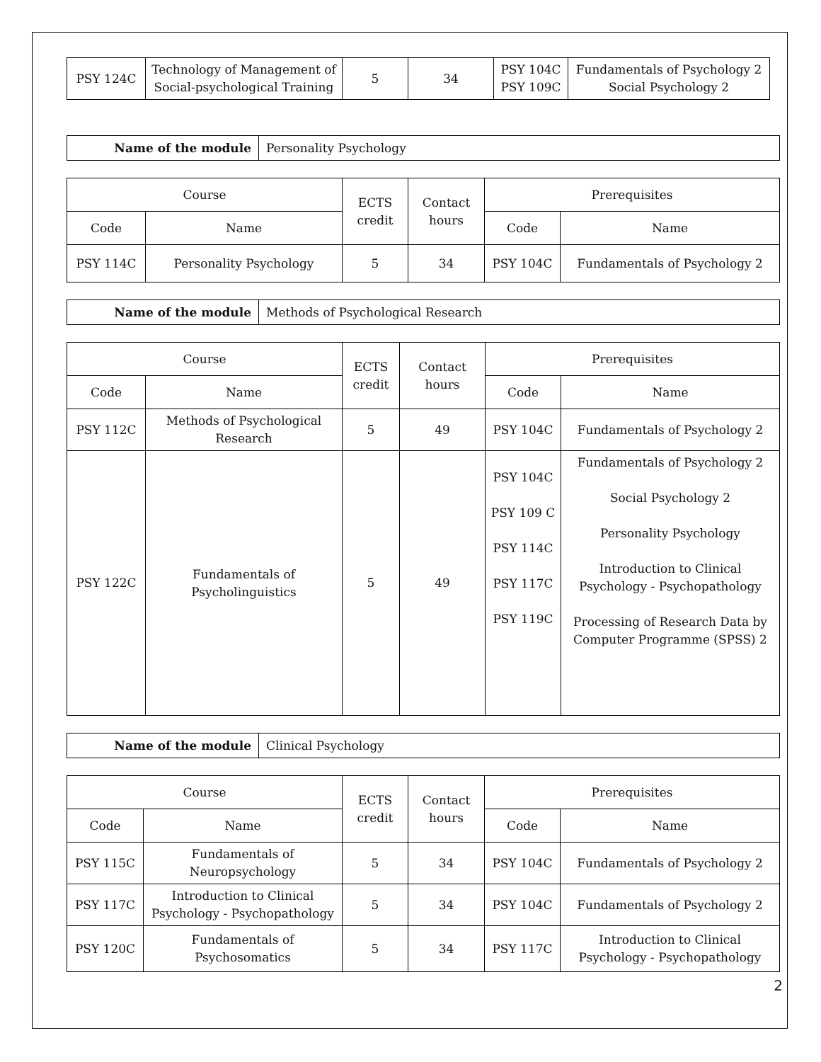| PSY 124C | Technology of Management of Social-psychological Training | 5 | 34 | PSY 104C PSY 109C | Fundamentals of Psychology 2 Social Psychology 2 |
| Name of the module | Personality Psychology |
| Course | | ECTS credit | Contact hours | Prerequisites | |
| --- | --- | --- | --- | --- | --- |
| Code | Name | | | Code | Name |
| PSY 114C | Personality Psychology | 5 | 34 | PSY 104C | Fundamentals of Psychology 2 |
| Name of the module | Methods of Psychological Research |
| Course | | ECTS credit | Contact hours | Prerequisites | |
| --- | --- | --- | --- | --- | --- |
| Code | Name | | | Code | Name |
| PSY 112C | Methods of Psychological Research | 5 | 49 | PSY 104C | Fundamentals of Psychology 2 |
| PSY 122C | Fundamentals of Psycholinguistics | 5 | 49 | PSY 104C PSY 109 C PSY 114C PSY 117C PSY 119C | Fundamentals of Psychology 2 Social Psychology 2 Personality Psychology Introduction to Clinical Psychology - Psychopathology Processing of Research Data by Computer Programme (SPSS) 2 |
| Name of the module | Clinical Psychology |
| Course | | ECTS credit | Contact hours | Prerequisites | |
| --- | --- | --- | --- | --- | --- |
| Code | Name | | | Code | Name |
| PSY 115C | Fundamentals of Neuropsychology | 5 | 34 | PSY 104C | Fundamentals of Psychology 2 |
| PSY 117C | Introduction to Clinical Psychology - Psychopathology | 5 | 34 | PSY 104C | Fundamentals of Psychology 2 |
| PSY 120C | Fundamentals of Psychosomatics | 5 | 34 | PSY 117C | Introduction to Clinical Psychology - Psychopathology |
2